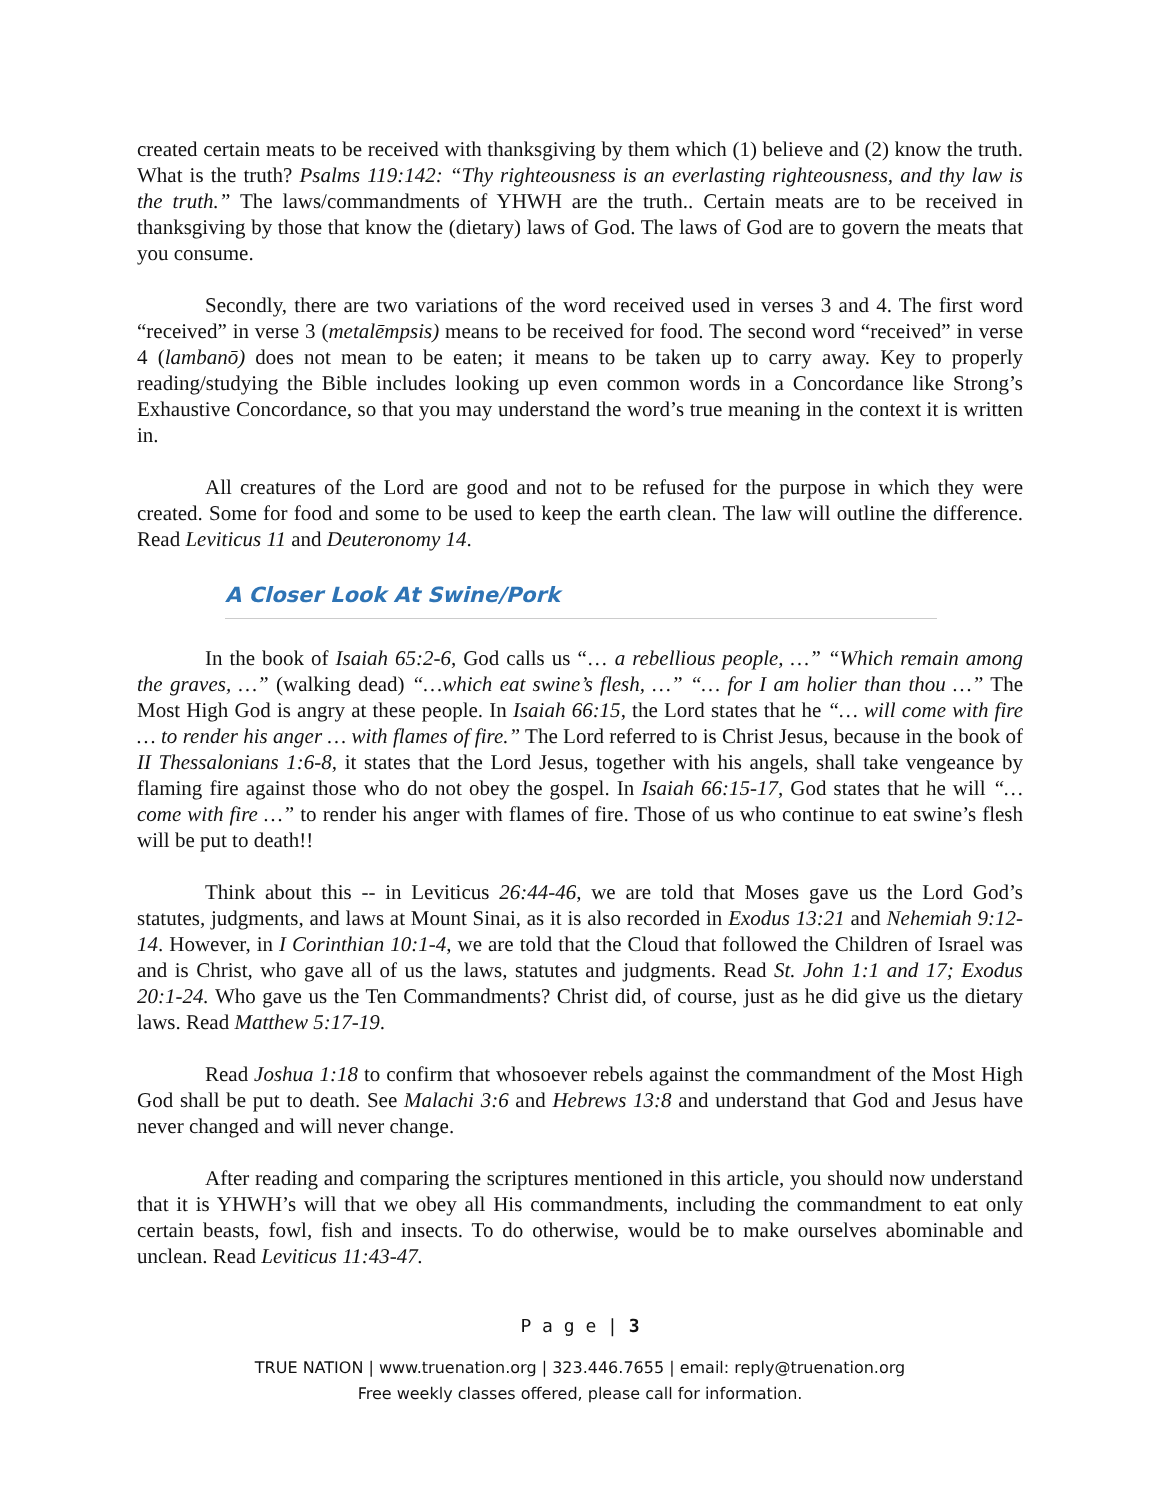created certain meats to be received with thanksgiving by them which (1) believe and (2) know the truth. What is the truth? Psalms 119:142: “Thy righteousness is an everlasting righteousness, and thy law is the truth.” The laws/commandments of YHWH are the truth.. Certain meats are to be received in thanksgiving by those that know the (dietary) laws of God. The laws of God are to govern the meats that you consume.
Secondly, there are two variations of the word received used in verses 3 and 4. The first word “received” in verse 3 (metalēmpsis) means to be received for food. The second word “received” in verse 4 (lambanō) does not mean to be eaten; it means to be taken up to carry away. Key to properly reading/studying the Bible includes looking up even common words in a Concordance like Strong’s Exhaustive Concordance, so that you may understand the word’s true meaning in the context it is written in.
All creatures of the Lord are good and not to be refused for the purpose in which they were created. Some for food and some to be used to keep the earth clean. The law will outline the difference. Read Leviticus 11 and Deuteronomy 14.
A Closer Look At Swine/Pork
In the book of Isaiah 65:2-6, God calls us “… a rebellious people, …” “Which remain among the graves, …” (walking dead) “…which eat swine’s flesh, …” “… for I am holier than thou …” The Most High God is angry at these people. In Isaiah 66:15, the Lord states that he “… will come with fire … to render his anger … with flames of fire.” The Lord referred to is Christ Jesus, because in the book of II Thessalonians 1:6-8, it states that the Lord Jesus, together with his angels, shall take vengeance by flaming fire against those who do not obey the gospel. In Isaiah 66:15-17, God states that he will “… come with fire …” to render his anger with flames of fire. Those of us who continue to eat swine’s flesh will be put to death!!
Think about this -- in Leviticus 26:44-46, we are told that Moses gave us the Lord God’s statutes, judgments, and laws at Mount Sinai, as it is also recorded in Exodus 13:21 and Nehemiah 9:12-14. However, in I Corinthian 10:1-4, we are told that the Cloud that followed the Children of Israel was and is Christ, who gave all of us the laws, statutes and judgments. Read St. John 1:1 and 17; Exodus 20:1-24. Who gave us the Ten Commandments? Christ did, of course, just as he did give us the dietary laws. Read Matthew 5:17-19.
Read Joshua 1:18 to confirm that whosoever rebels against the commandment of the Most High God shall be put to death. See Malachi 3:6 and Hebrews 13:8 and understand that God and Jesus have never changed and will never change.
After reading and comparing the scriptures mentioned in this article, you should now understand that it is YHWH’s will that we obey all His commandments, including the commandment to eat only certain beasts, fowl, fish and insects. To do otherwise, would be to make ourselves abominable and unclean. Read Leviticus 11:43-47.
P a g e | 3
TRUE NATION | www.truenation.org | 323.446.7655 | email: reply@truenation.org
Free weekly classes offered, please call for information.